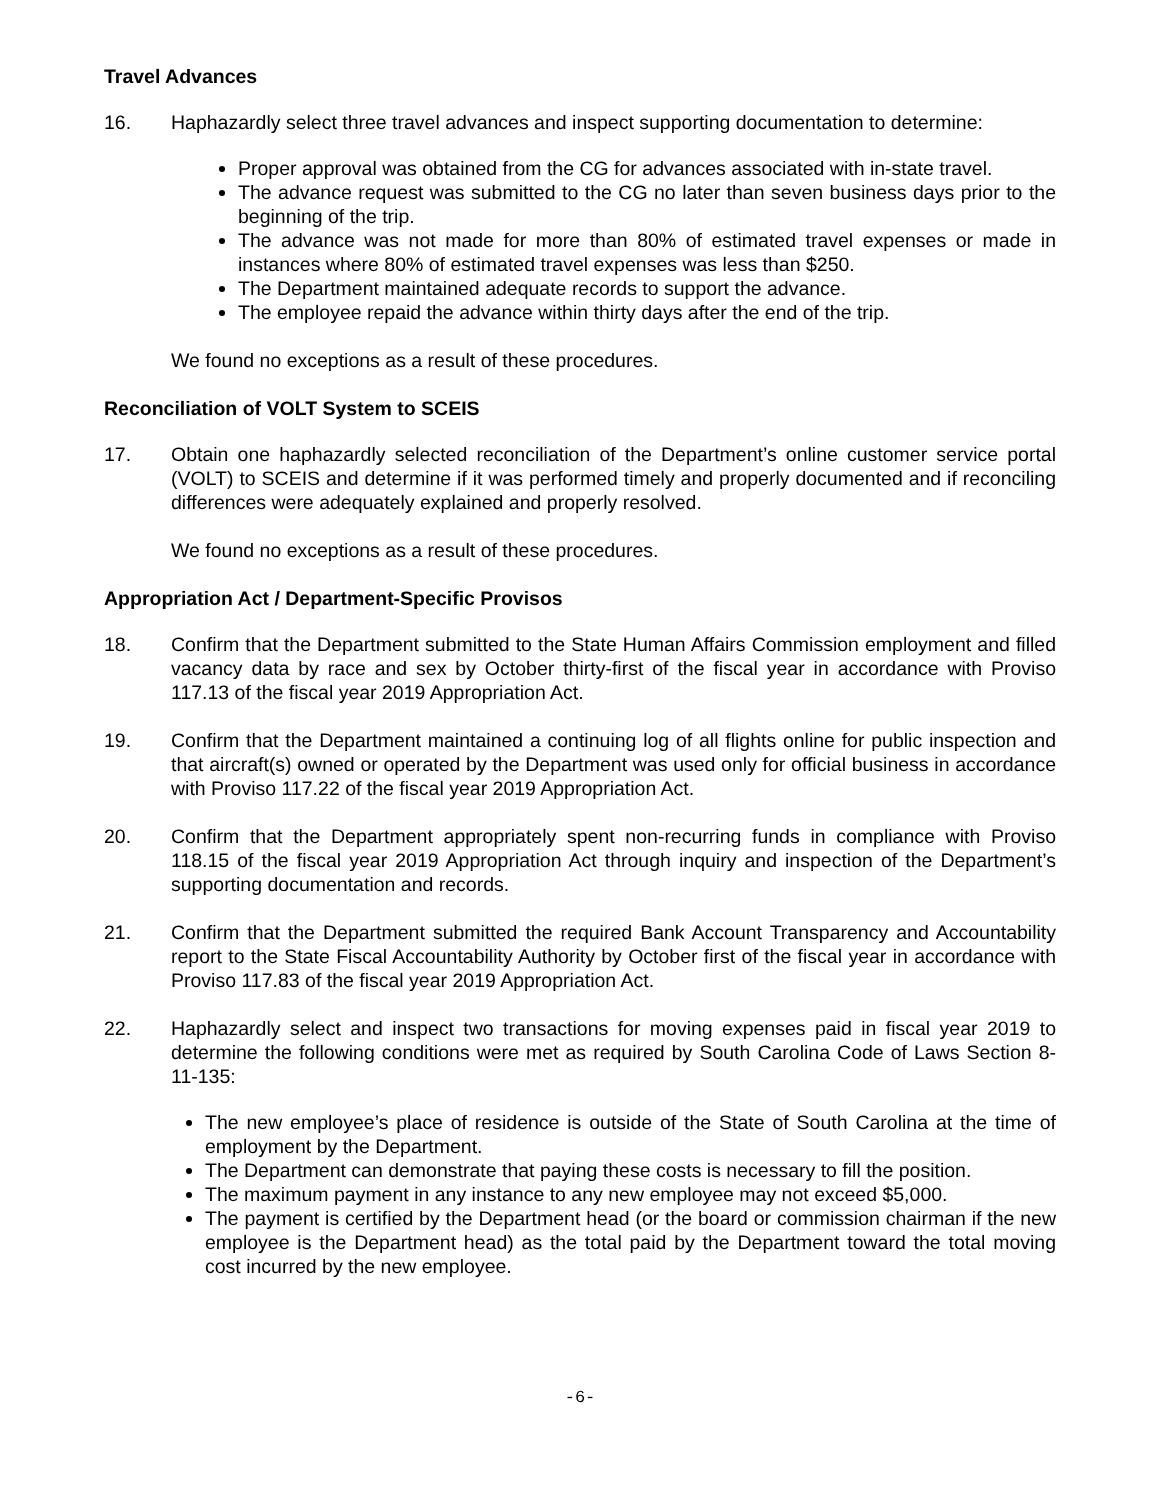Travel Advances
16. Haphazardly select three travel advances and inspect supporting documentation to determine:
Proper approval was obtained from the CG for advances associated with in-state travel.
The advance request was submitted to the CG no later than seven business days prior to the beginning of the trip.
The advance was not made for more than 80% of estimated travel expenses or made in instances where 80% of estimated travel expenses was less than $250.
The Department maintained adequate records to support the advance.
The employee repaid the advance within thirty days after the end of the trip.
We found no exceptions as a result of these procedures.
Reconciliation of VOLT System to SCEIS
17. Obtain one haphazardly selected reconciliation of the Department’s online customer service portal (VOLT) to SCEIS and determine if it was performed timely and properly documented and if reconciling differences were adequately explained and properly resolved.
We found no exceptions as a result of these procedures.
Appropriation Act / Department-Specific Provisos
18. Confirm that the Department submitted to the State Human Affairs Commission employment and filled vacancy data by race and sex by October thirty-first of the fiscal year in accordance with Proviso 117.13 of the fiscal year 2019 Appropriation Act.
19. Confirm that the Department maintained a continuing log of all flights online for public inspection and that aircraft(s) owned or operated by the Department was used only for official business in accordance with Proviso 117.22 of the fiscal year 2019 Appropriation Act.
20. Confirm that the Department appropriately spent non-recurring funds in compliance with Proviso 118.15 of the fiscal year 2019 Appropriation Act through inquiry and inspection of the Department’s supporting documentation and records.
21. Confirm that the Department submitted the required Bank Account Transparency and Accountability report to the State Fiscal Accountability Authority by October first of the fiscal year in accordance with Proviso 117.83 of the fiscal year 2019 Appropriation Act.
22. Haphazardly select and inspect two transactions for moving expenses paid in fiscal year 2019 to determine the following conditions were met as required by South Carolina Code of Laws Section 8-11-135:
The new employee’s place of residence is outside of the State of South Carolina at the time of employment by the Department.
The Department can demonstrate that paying these costs is necessary to fill the position.
The maximum payment in any instance to any new employee may not exceed $5,000.
The payment is certified by the Department head (or the board or commission chairman if the new employee is the Department head) as the total paid by the Department toward the total moving cost incurred by the new employee.
-6-